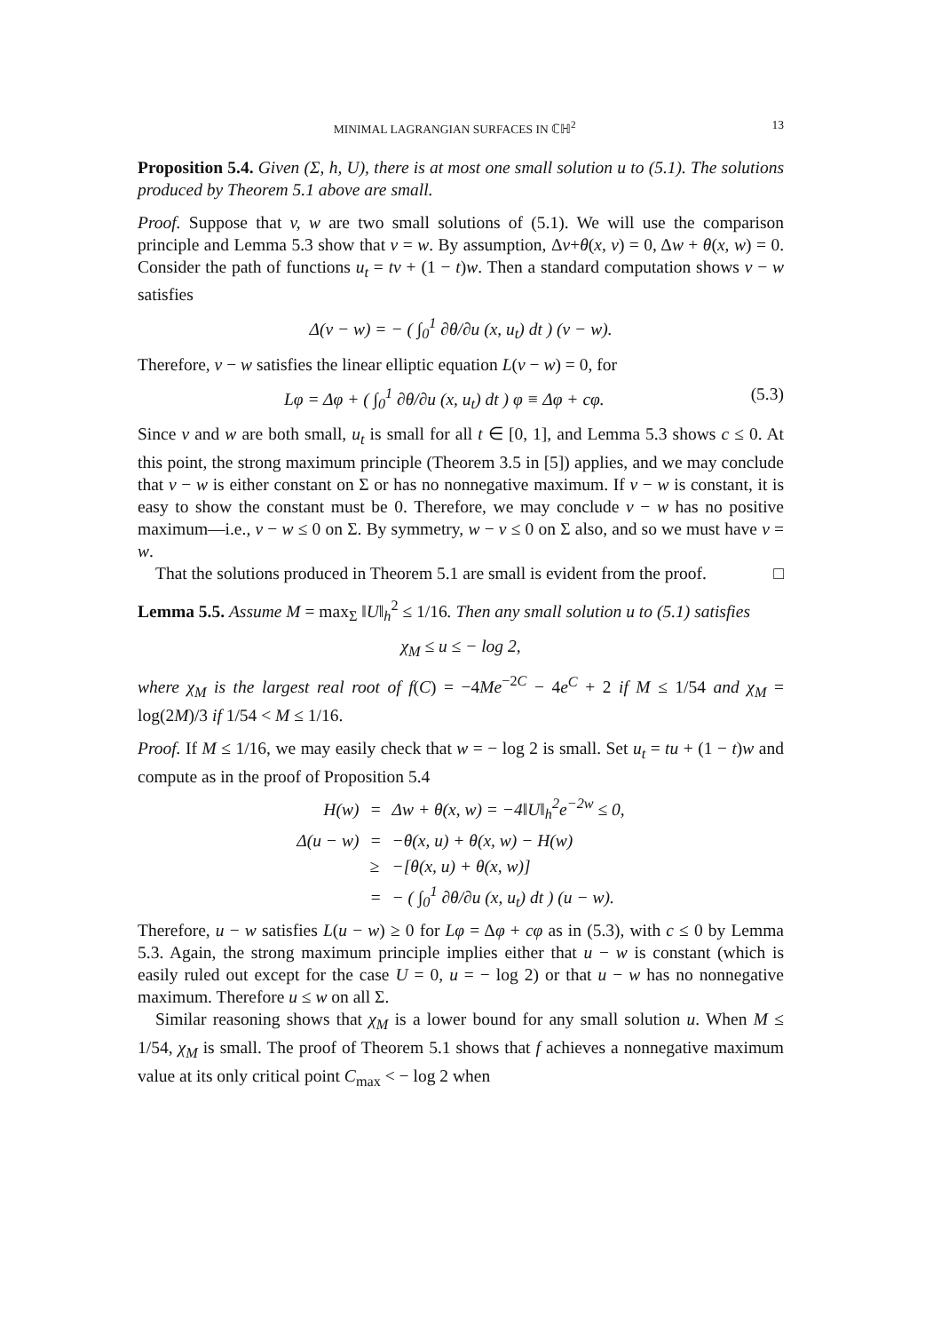MINIMAL LAGRANGIAN SURFACES IN ℂℍ<sup>2</sup> 13
Proposition 5.4. Given (Σ, h, U), there is at most one small solution u to (5.1). The solutions produced by Theorem 5.1 above are small.
Proof. Suppose that v, w are two small solutions of (5.1). We will use the comparison principle and Lemma 5.3 show that v = w. By assumption, Δv+θ(x, v) = 0, Δw + θ(x, w) = 0. Consider the path of functions u<sub>t</sub> = tv + (1 − t)w. Then a standard computation shows v − w satisfies
Δ(v − w) = − ( ∫<sub>0</sub><sup>1</sup> ∂θ/∂u (x, u<sub>t</sub>) dt ) (v − w).
Therefore, v − w satisfies the linear elliptic equation L(v − w) = 0, for
Lφ = Δφ + ( ∫<sub>0</sub><sup>1</sup> ∂θ/∂u (x, u<sub>t</sub>) dt ) φ ≡ Δφ + cφ. (5.3)
Since v and w are both small, u<sub>t</sub> is small for all t ∈ [0, 1], and Lemma 5.3 shows c ≤ 0. At this point, the strong maximum principle (Theorem 3.5 in [5]) applies, and we may conclude that v − w is either constant on Σ or has no nonnegative maximum. If v − w is constant, it is easy to show the constant must be 0. Therefore, we may conclude v − w has no positive maximum—i.e., v − w ≤ 0 on Σ. By symmetry, w − v ≤ 0 on Σ also, and so we must have v = w.
That the solutions produced in Theorem 5.1 are small is evident from the proof. □
Lemma 5.5. Assume M = max<sub>Σ</sub> ‖U‖<sub>h</sub><sup>2</sup> ≤ 1/16. Then any small solution u to (5.1) satisfies
χ<sub>M</sub> ≤ u ≤ − log 2,
where χ<sub>M</sub> is the largest real root of f(C) = −4Me<sup>−2C</sup> − 4e<sup>C</sup> + 2 if M ≤ 1/54 and χ<sub>M</sub> = log(2M)/3 if 1/54 < M ≤ 1/16.
Proof. If M ≤ 1/16, we may easily check that w = − log 2 is small. Set u<sub>t</sub> = tu + (1 − t)w and compute as in the proof of Proposition 5.4
| H(w) | = | Δw + θ(x, w) = −4‖U‖<sub>h</sub><sup>2</sup>e<sup>−2w</sup> ≤ 0, |
| Δ(u − w) | = | −θ(x, u) + θ(x, w) − H(w) |
| | ≥ | −[θ(x, u) + θ(x, w)] |
| | = | − ( ∫<sub>0</sub><sup>1</sup> ∂θ/∂u (x, u<sub>t</sub>) dt ) (u − w). |
Therefore, u − w satisfies L(u − w) ≥ 0 for Lφ = Δφ + cφ as in (5.3), with c ≤ 0 by Lemma 5.3. Again, the strong maximum principle implies either that u − w is constant (which is easily ruled out except for the case U = 0, u = − log 2) or that u − w has no nonnegative maximum. Therefore u ≤ w on all Σ.
Similar reasoning shows that χ<sub>M</sub> is a lower bound for any small solution u. When M ≤ 1/54, χ<sub>M</sub> is small. The proof of Theorem 5.1 shows that f achieves a nonnegative maximum value at its only critical point C<sub>max</sub> < − log 2 when